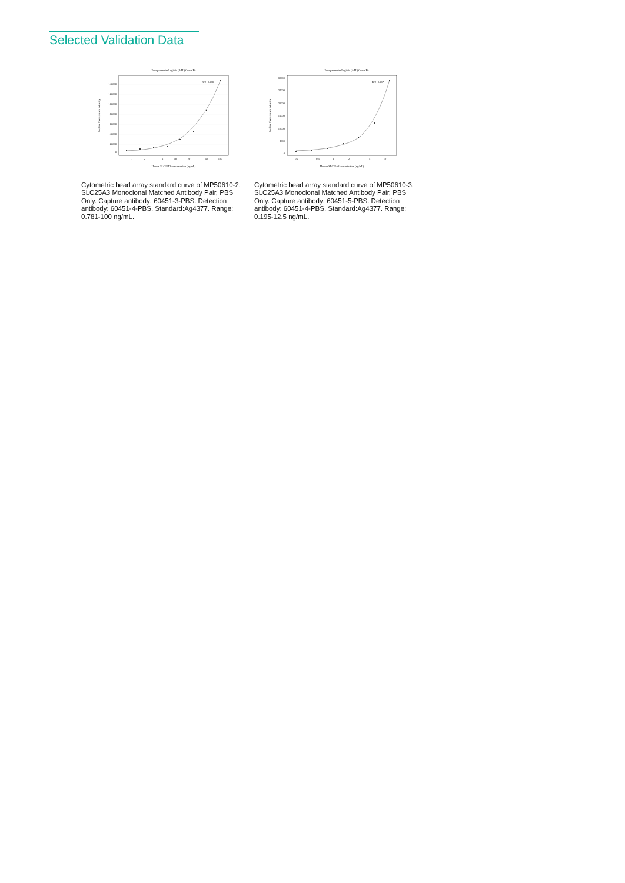Selected Validation Data
Four parameter Logistic (4-PL) Curve Fit
140000
120000
100000
80000
60000
40000
20000
0
1
2
5
10
20
50
100
Human SLC25A3 concentration (ng/mL)
Median Fluorescence Intensity
R^2=0.998
Cytometric bead array standard curve of MP50610-2, SLC25A3 Monoclonal Matched Antibody Pair, PBS Only. Capture antibody: 60451-3-PBS. Detection antibody: 60451-4-PBS. Standard:Ag4377. Range: 0.781-100 ng/mL.
Four parameter Logistic (4-PL) Curve Fit
30000
25000
20000
15000
10000
5000
0
0.2
0.5
1
2
5
10
Human SLC25A3 concentration (ng/mL)
Median Fluorescence Intensity
R^2=0.997
Cytometric bead array standard curve of MP50610-3, SLC25A3 Monoclonal Matched Antibody Pair, PBS Only. Capture antibody: 60451-5-PBS. Detection antibody: 60451-4-PBS. Standard:Ag4377. Range: 0.195-12.5 ng/mL.